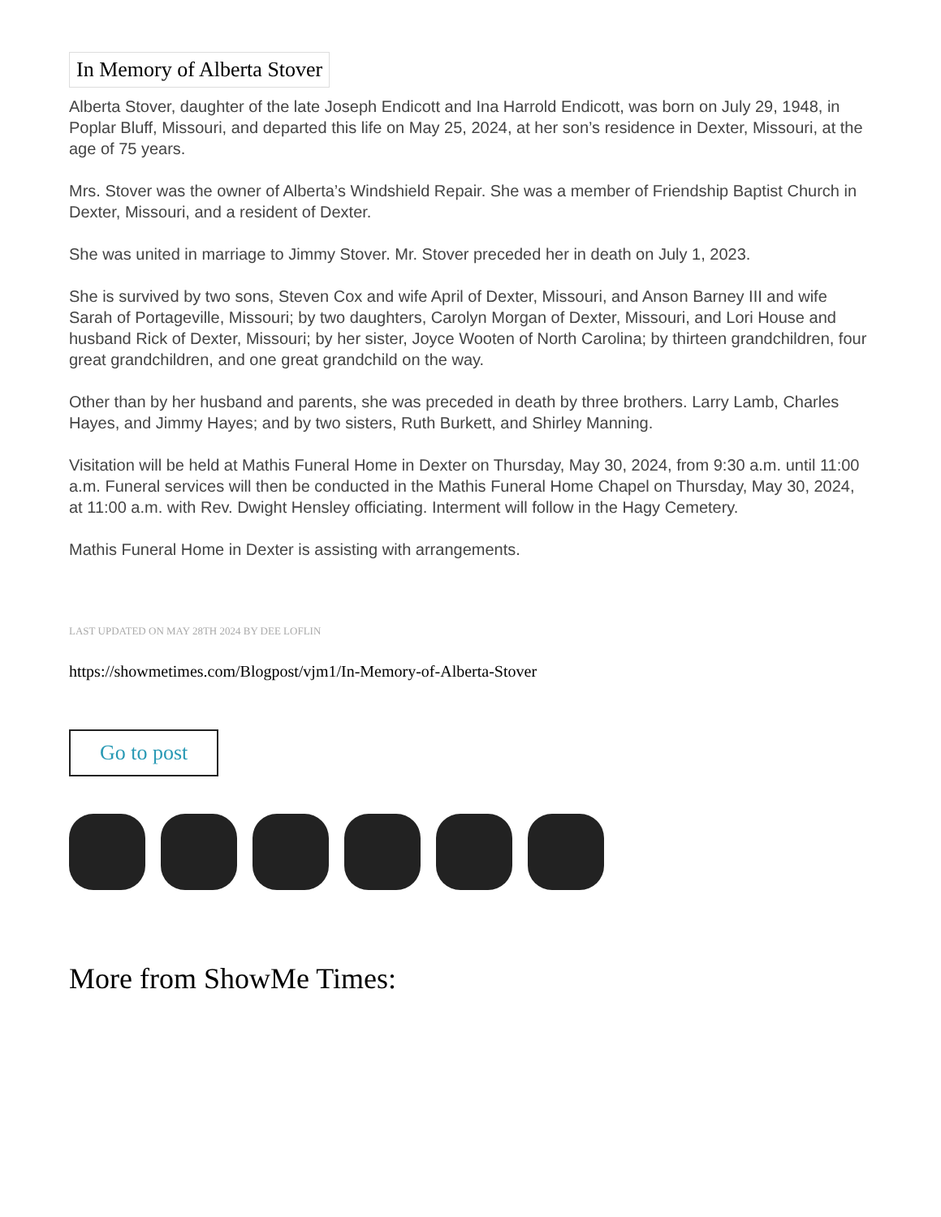In Memory of Alberta Stover
Alberta Stover, daughter of the late Joseph Endicott and Ina Harrold Endicott, was born on July 29, 1948, in Poplar Bluff, Missouri, and departed this life on May 25, 2024, at her son’s residence in Dexter, Missouri, at the age of 75 years.
Mrs. Stover was the owner of Alberta’s Windshield Repair. She was a member of Friendship Baptist Church in Dexter, Missouri, and a resident of Dexter.
She was united in marriage to Jimmy Stover. Mr. Stover preceded her in death on July 1, 2023.
She is survived by two sons, Steven Cox and wife April of Dexter, Missouri, and Anson Barney III and wife Sarah of Portageville, Missouri; by two daughters, Carolyn Morgan of Dexter, Missouri, and Lori House and husband Rick of Dexter, Missouri; by her sister, Joyce Wooten of North Carolina; by thirteen grandchildren, four great grandchildren, and one great grandchild on the way.
Other than by her husband and parents, she was preceded in death by three brothers. Larry Lamb, Charles Hayes, and Jimmy Hayes; and by two sisters, Ruth Burkett, and Shirley Manning.
Visitation will be held at Mathis Funeral Home in Dexter on Thursday, May 30, 2024, from 9:30 a.m. until 11:00 a.m. Funeral services will then be conducted in the Mathis Funeral Home Chapel on Thursday, May 30, 2024, at 11:00 a.m. with Rev. Dwight Hensley officiating. Interment will follow in the Hagy Cemetery.
Mathis Funeral Home in Dexter is assisting with arrangements.
LAST UPDATED ON MAY 28TH 2024 BY DEE LOFLIN
https://showmetimes.com/Blogpost/vjm1/In-Memory-of-Alberta-Stover
Go to post
More from ShowMe Times: